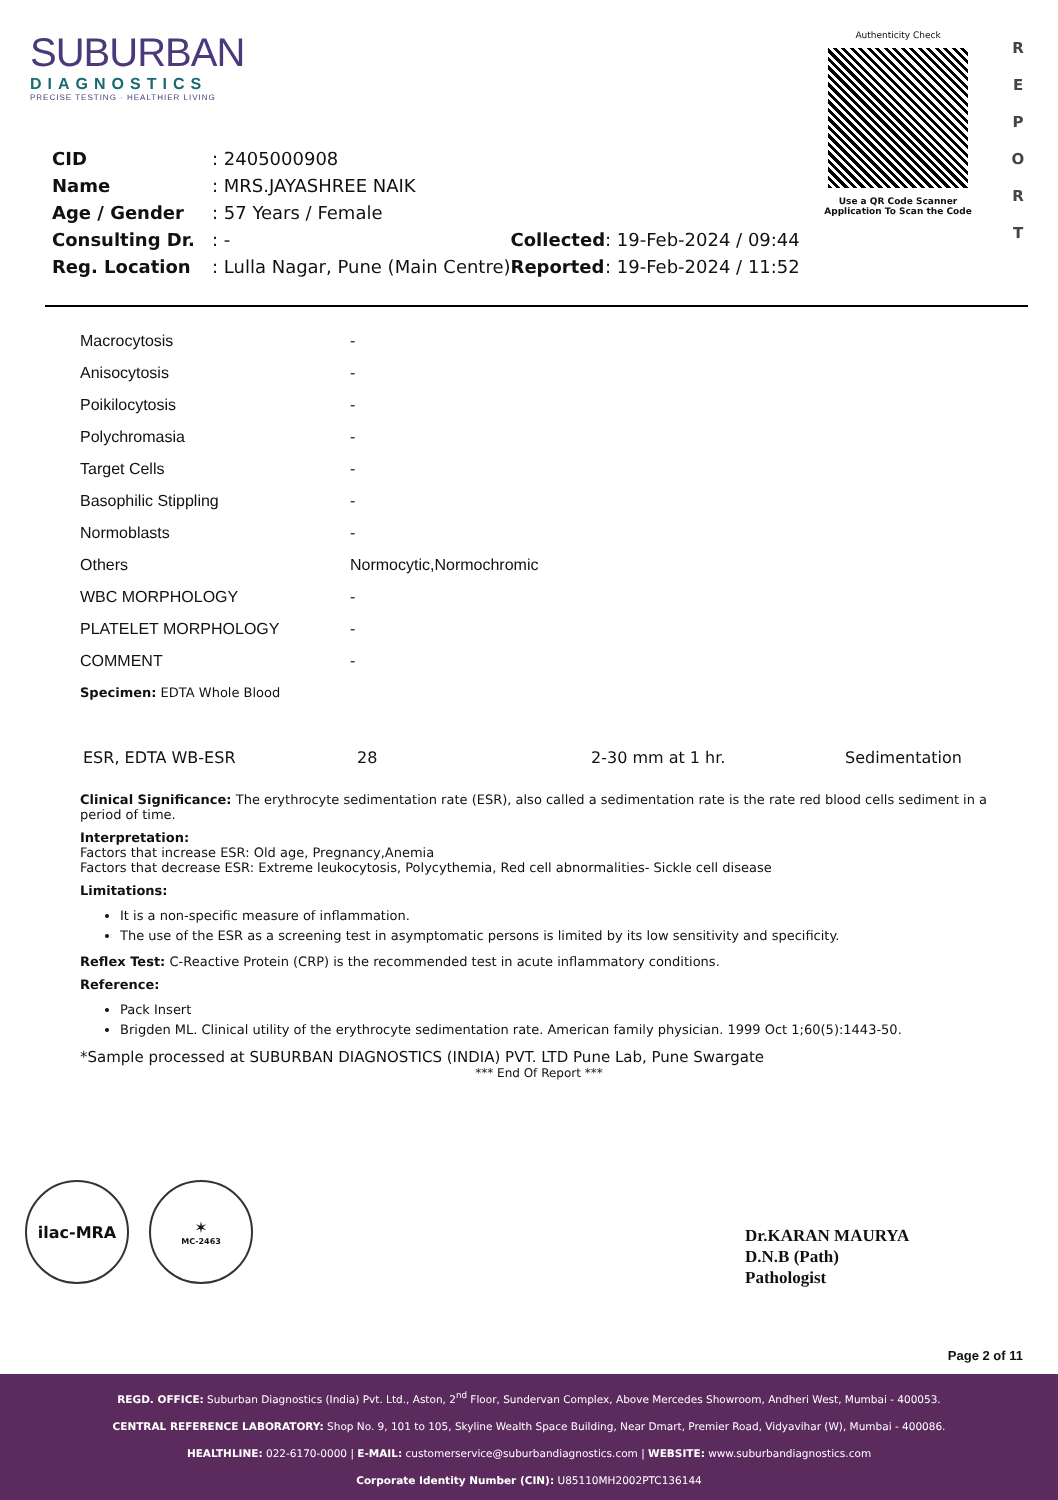SUBURBAN
DIAGNOSTICS
PRECISE TESTING · HEALTHIER LIVING
Authenticity Check
Use a QR Code Scanner
Application To Scan the Code
R
E
P
O
R
T
| CID | : 2405000908 | | |
| Name | : MRS.JAYASHREE NAIK | | |
| Age / Gender | : 57 Years / Female | | |
| Consulting Dr. | : - | Collected | : 19-Feb-2024 / 09:44 |
| Reg. Location | : Lulla Nagar, Pune (Main Centre) | Reported | : 19-Feb-2024 / 11:52 |
| Macrocytosis | - |
| Anisocytosis | - |
| Poikilocytosis | - |
| Polychromasia | - |
| Target Cells | - |
| Basophilic Stippling | - |
| Normoblasts | - |
| Others | Normocytic,Normochromic |
| WBC MORPHOLOGY | - |
| PLATELET MORPHOLOGY | - |
| COMMENT | - |
Specimen: EDTA Whole Blood
| ESR, EDTA WB-ESR | 28 | 2-30 mm at 1 hr. | Sedimentation |
Clinical Significance: The erythrocyte sedimentation rate (ESR), also called a sedimentation rate is the rate red blood cells sediment in a period of time.
Interpretation:
Factors that increase ESR: Old age, Pregnancy,Anemia
Factors that decrease ESR: Extreme leukocytosis, Polycythemia, Red cell abnormalities- Sickle cell disease
Limitations:
It is a non-specific measure of inflammation.
The use of the ESR as a screening test in asymptomatic persons is limited by its low sensitivity and specificity.
Reflex Test: C-Reactive Protein (CRP) is the recommended test in acute inflammatory conditions.
Reference:
Pack Insert
Brigden ML. Clinical utility of the erythrocyte sedimentation rate. American family physician. 1999 Oct 1;60(5):1443-50.
*Sample processed at SUBURBAN DIAGNOSTICS (INDIA) PVT. LTD Pune Lab, Pune Swargate
*** End Of Report ***
ilac-MRA ✶
MC-2463
Dr.KARAN MAURYA
D.N.B (Path)
Pathologist
Page 2 of 11
REGD. OFFICE: Suburban Diagnostics (India) Pvt. Ltd., Aston, 2<sup>nd</sup> Floor, Sundervan Complex, Above Mercedes Showroom, Andheri West, Mumbai - 400053.
CENTRAL REFERENCE LABORATORY: Shop No. 9, 101 to 105, Skyline Wealth Space Building, Near Dmart, Premier Road, Vidyavihar (W), Mumbai - 400086.
HEALTHLINE: 022-6170-0000 | E-MAIL: customerservice@suburbandiagnostics.com | WEBSITE: www.suburbandiagnostics.com
Corporate Identity Number (CIN): U85110MH2002PTC136144